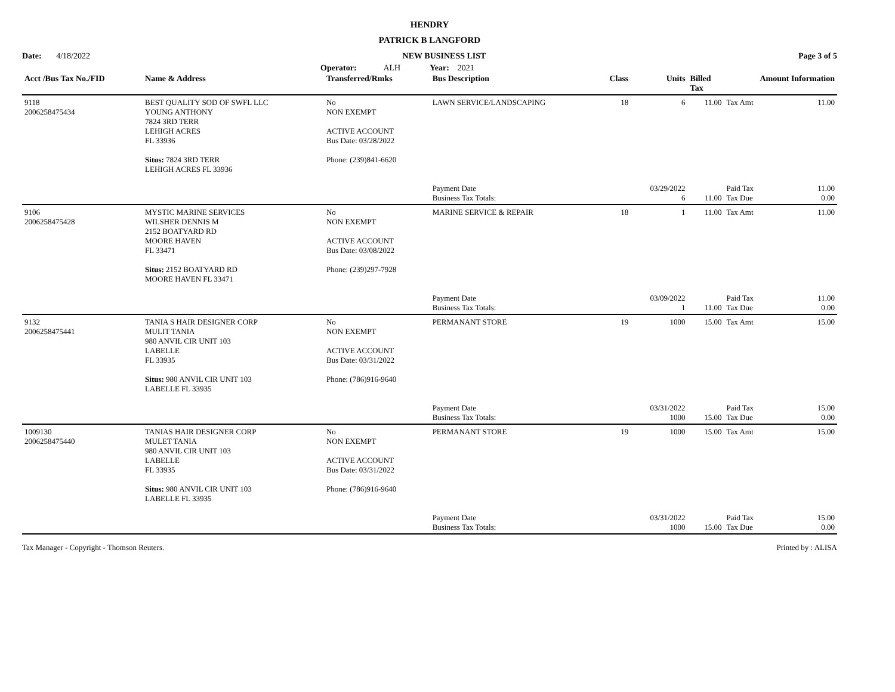HENDRY
PATRICK B LANGFORD
Date: 4/18/2022 NEW BUSINESS LIST Page 3 of 5
Operator: ALH Year: 2021
| Acct /Bus Tax No./FID | Name & Address | Transferred/Rmks | Bus Description | Class | Units | Billed Tax | Amount Information | |
| --- | --- | --- | --- | --- | --- | --- | --- | --- |
| 9118 2006258475434 | BEST QUALITY SOD OF SWFL LLC YOUNG ANTHONY 7824 3RD TERR LEHIGH ACRES FL 33936 Situs: 7824 3RD TERR LEHIGH ACRES FL 33936 | No NON EXEMPT ACTIVE ACCOUNT Bus Date: 03/28/2022 Phone: (239)841-6620 | LAWN SERVICE/LANDSCAPING Payment Date Business Tax Totals: | 18 | 6 03/29/2022 6 | 11.00 11.00 | Tax Amt Paid Tax Tax Due | 11.00 11.00 0.00 |
| 9106 2006258475428 | MYSTIC MARINE SERVICES WILSHER DENNIS M 2152 BOATYARD RD MOORE HAVEN FL 33471 Situs: 2152 BOATYARD RD MOORE HAVEN FL 33471 | No NON EXEMPT ACTIVE ACCOUNT Bus Date: 03/08/2022 Phone: (239)297-7928 | MARINE SERVICE & REPAIR Payment Date Business Tax Totals: | 18 | 1 03/09/2022 1 | 11.00 11.00 | Tax Amt Paid Tax Tax Due | 11.00 11.00 0.00 |
| 9132 2006258475441 | TANIA S HAIR DESIGNER CORP MULIT TANIA 980 ANVIL CIR UNIT 103 LABELLE FL 33935 Situs: 980 ANVIL CIR UNIT 103 LABELLE FL 33935 | No NON EXEMPT ACTIVE ACCOUNT Bus Date: 03/31/2022 Phone: (786)916-9640 | PERMANANT STORE Payment Date Business Tax Totals: | 19 | 1000 03/31/2022 1000 | 15.00 15.00 | Tax Amt Paid Tax Tax Due | 15.00 15.00 0.00 |
| 1009130 2006258475440 | TANIAS HAIR DESIGNER CORP MULET TANIA 980 ANVIL CIR UNIT 103 LABELLE FL 33935 Situs: 980 ANVIL CIR UNIT 103 LABELLE FL 33935 | No NON EXEMPT ACTIVE ACCOUNT Bus Date: 03/31/2022 Phone: (786)916-9640 | PERMANANT STORE Payment Date Business Tax Totals: | 19 | 1000 03/31/2022 1000 | 15.00 15.00 | Tax Amt Paid Tax Tax Due | 15.00 15.00 0.00 |
Tax Manager - Copyright - Thomson Reuters. Printed by : ALISA